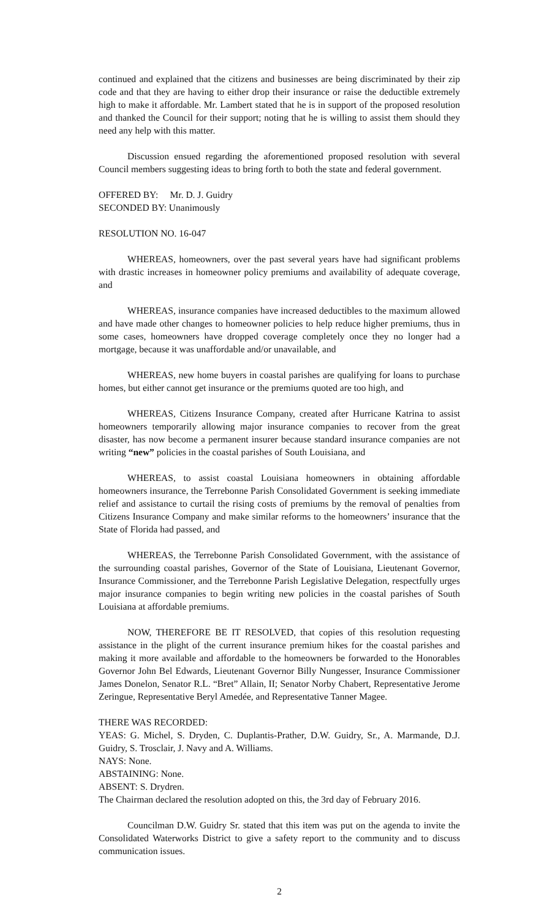continued and explained that the citizens and businesses are being discriminated by their zip code and that they are having to either drop their insurance or raise the deductible extremely high to make it affordable. Mr. Lambert stated that he is in support of the proposed resolution and thanked the Council for their support; noting that he is willing to assist them should they need any help with this matter.
Discussion ensued regarding the aforementioned proposed resolution with several Council members suggesting ideas to bring forth to both the state and federal government.
OFFERED BY: Mr. D. J. Guidry
SECONDED BY: Unanimously
RESOLUTION NO. 16-047
WHEREAS, homeowners, over the past several years have had significant problems with drastic increases in homeowner policy premiums and availability of adequate coverage, and
WHEREAS, insurance companies have increased deductibles to the maximum allowed and have made other changes to homeowner policies to help reduce higher premiums, thus in some cases, homeowners have dropped coverage completely once they no longer had a mortgage, because it was unaffordable and/or unavailable, and
WHEREAS, new home buyers in coastal parishes are qualifying for loans to purchase homes, but either cannot get insurance or the premiums quoted are too high, and
WHEREAS, Citizens Insurance Company, created after Hurricane Katrina to assist homeowners temporarily allowing major insurance companies to recover from the great disaster, has now become a permanent insurer because standard insurance companies are not writing “new” policies in the coastal parishes of South Louisiana, and
WHEREAS, to assist coastal Louisiana homeowners in obtaining affordable homeowners insurance, the Terrebonne Parish Consolidated Government is seeking immediate relief and assistance to curtail the rising costs of premiums by the removal of penalties from Citizens Insurance Company and make similar reforms to the homeowners’ insurance that the State of Florida had passed, and
WHEREAS, the Terrebonne Parish Consolidated Government, with the assistance of the surrounding coastal parishes, Governor of the State of Louisiana, Lieutenant Governor, Insurance Commissioner, and the Terrebonne Parish Legislative Delegation, respectfully urges major insurance companies to begin writing new policies in the coastal parishes of South Louisiana at affordable premiums.
NOW, THEREFORE BE IT RESOLVED, that copies of this resolution requesting assistance in the plight of the current insurance premium hikes for the coastal parishes and making it more available and affordable to the homeowners be forwarded to the Honorables Governor John Bel Edwards, Lieutenant Governor Billy Nungesser, Insurance Commissioner James Donelon, Senator R.L. “Bret” Allain, II; Senator Norby Chabert, Representative Jerome Zeringue, Representative Beryl Amedée, and Representative Tanner Magee.
THERE WAS RECORDED:
YEAS: G. Michel, S. Dryden, C. Duplantis-Prather, D.W. Guidry, Sr., A. Marmande, D.J. Guidry, S. Trosclair, J. Navy and A. Williams.
NAYS: None.
ABSTAINING: None.
ABSENT: S. Drydren.
The Chairman declared the resolution adopted on this, the 3rd day of February 2016.
Councilman D.W. Guidry Sr. stated that this item was put on the agenda to invite the Consolidated Waterworks District to give a safety report to the community and to discuss communication issues.
2